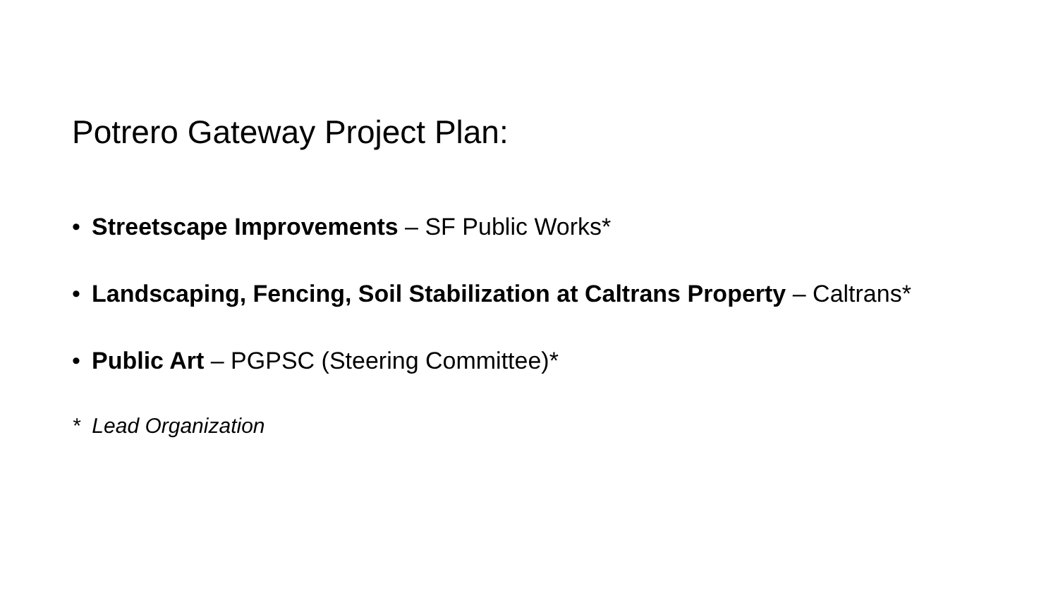Potrero Gateway Project Plan:
• Streetscape Improvements – SF Public Works*
• Landscaping, Fencing, Soil Stabilization at Caltrans Property – Caltrans*
• Public Art – PGPSC (Steering Committee)*
* Lead Organization